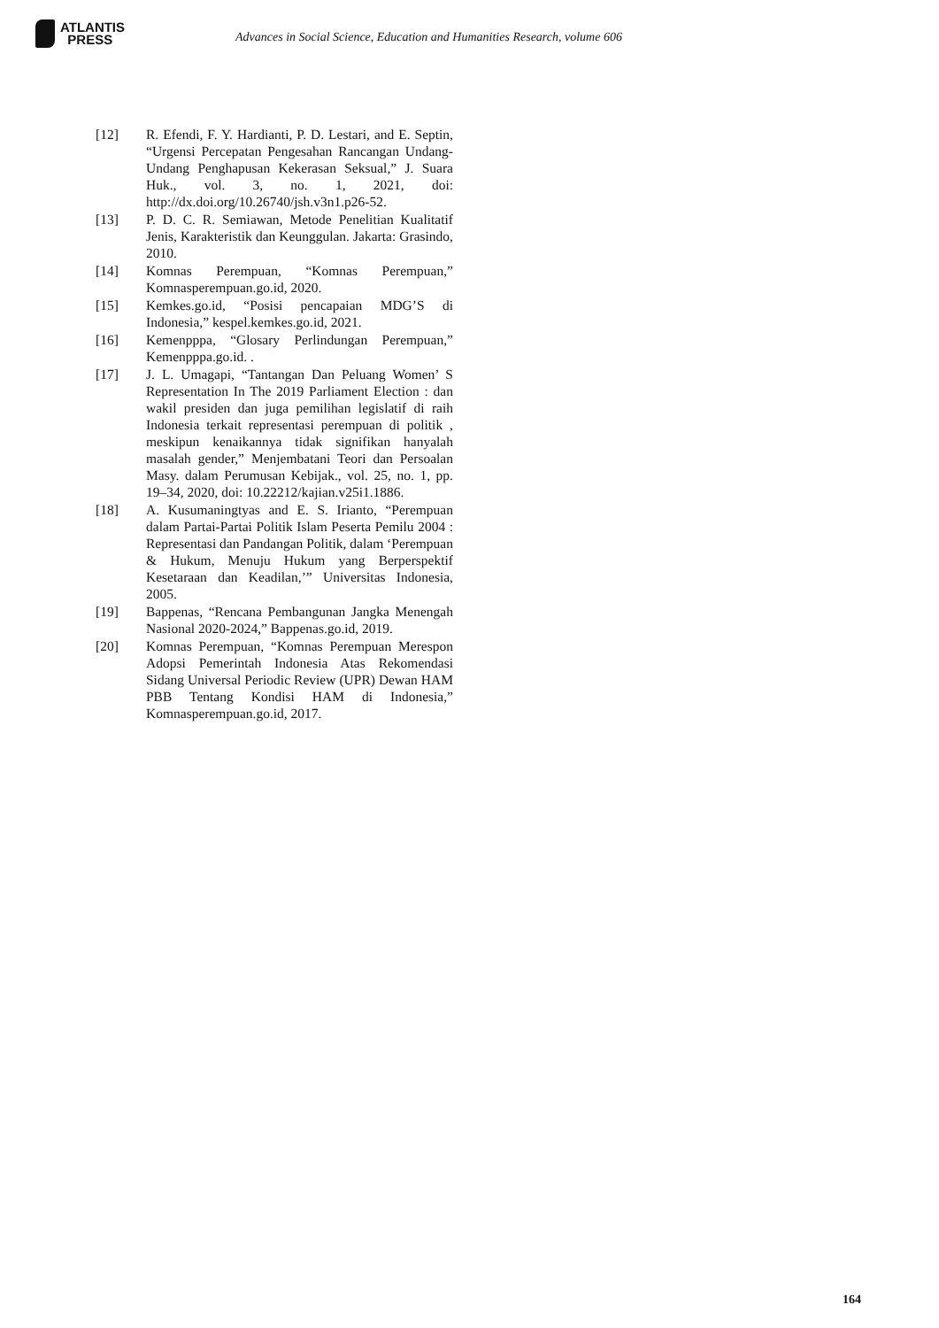ATLANTIS
PRESS
Advances in Social Science, Education and Humanities Research, volume 606
[12] R. Efendi, F. Y. Hardianti, P. D. Lestari, and E. Septin, “Urgensi Percepatan Pengesahan Rancangan Undang-Undang Penghapusan Kekerasan Seksual,” J. Suara Huk., vol. 3, no. 1, 2021, doi: http://dx.doi.org/10.26740/jsh.v3n1.p26-52.
[13] P. D. C. R. Semiawan, Metode Penelitian Kualitatif Jenis, Karakteristik dan Keunggulan. Jakarta: Grasindo, 2010.
[14] Komnas Perempuan, “Komnas Perempuan,” Komnasperempuan.go.id, 2020.
[15] Kemkes.go.id, “Posisi pencapaian MDG’S di Indonesia,” kespel.kemkes.go.id, 2021.
[16] Kemenpppa, “Glosary Perlindungan Perempuan,” Kemenpppa.go.id. .
[17] J. L. Umagapi, “Tantangan Dan Peluang Women’ S Representation In The 2019 Parliament Election : dan wakil presiden dan juga pemilihan legislatif di raih Indonesia terkait representasi perempuan di politik , meskipun kenaikannya tidak signifikan hanyalah masalah gender,” Menjembatani Teori dan Persoalan Masy. dalam Perumusan Kebijak., vol. 25, no. 1, pp. 19–34, 2020, doi: 10.22212/kajian.v25i1.1886.
[18] A. Kusumaningtyas and E. S. Irianto, “Perempuan dalam Partai-Partai Politik Islam Peserta Pemilu 2004 : Representasi dan Pandangan Politik, dalam ‘Perempuan & Hukum, Menuju Hukum yang Berperspektif Kesetaraan dan Keadilan,’” Universitas Indonesia, 2005.
[19] Bappenas, “Rencana Pembangunan Jangka Menengah Nasional 2020-2024,” Bappenas.go.id, 2019.
[20] Komnas Perempuan, “Komnas Perempuan Merespon Adopsi Pemerintah Indonesia Atas Rekomendasi Sidang Universal Periodic Review (UPR) Dewan HAM PBB Tentang Kondisi HAM di Indonesia,” Komnasperempuan.go.id, 2017.
164